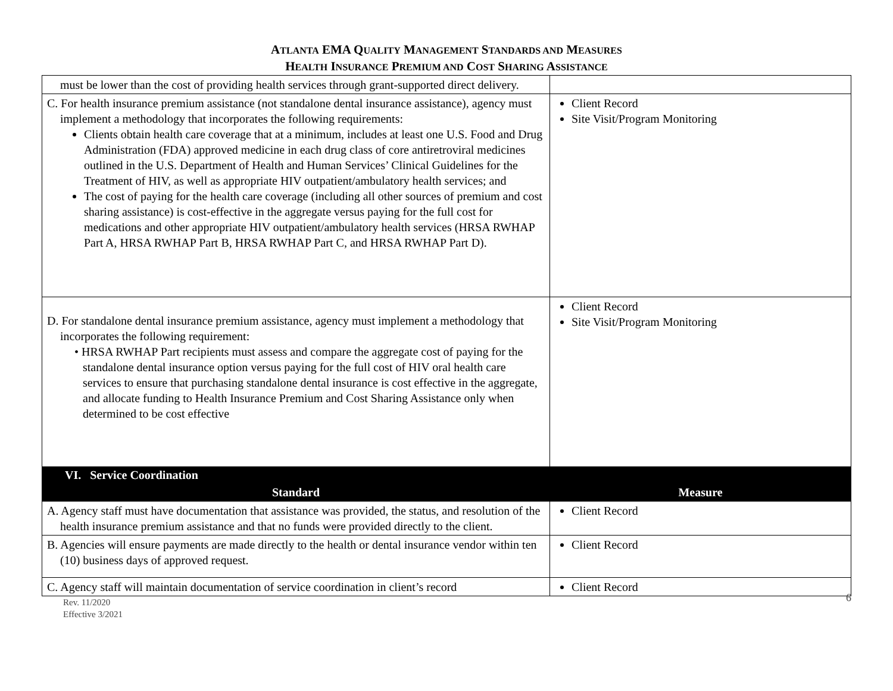ATLANTA EMA QUALITY MANAGEMENT STANDARDS AND MEASURES
HEALTH INSURANCE PREMIUM AND COST SHARING ASSISTANCE
| must be lower than the cost of providing health services through grant-supported direct delivery. | |
| C. For health insurance premium assistance (not standalone dental insurance assistance), agency must implement a methodology that incorporates the following requirements: Clients obtain health care coverage that at a minimum, includes at least one U.S. Food and Drug Administration (FDA) approved medicine in each drug class of core antiretroviral medicines outlined in the U.S. Department of Health and Human Services’ Clinical Guidelines for the Treatment of HIV, as well as appropriate HIV outpatient/ambulatory health services; and The cost of paying for the health care coverage (including all other sources of premium and cost sharing assistance) is cost-effective in the aggregate versus paying for the full cost for medications and other appropriate HIV outpatient/ambulatory health services (HRSA RWHAP Part A, HRSA RWHAP Part B, HRSA RWHAP Part C, and HRSA RWHAP Part D). | Client Record Site Visit/Program Monitoring |
| D. For standalone dental insurance premium assistance, agency must implement a methodology that incorporates the following requirement: • HRSA RWHAP Part recipients must assess and compare the aggregate cost of paying for the standalone dental insurance option versus paying for the full cost of HIV oral health care services to ensure that purchasing standalone dental insurance is cost effective in the aggregate, and allocate funding to Health Insurance Premium and Cost Sharing Assistance only when determined to be cost effective | Client Record Site Visit/Program Monitoring |
| VI. Service Coordination | |
| Standard | Measure |
| A. Agency staff must have documentation that assistance was provided, the status, and resolution of the health insurance premium assistance and that no funds were provided directly to the client. | Client Record |
| B. Agencies will ensure payments are made directly to the health or dental insurance vendor within ten (10) business days of approved request. | Client Record |
| C. Agency staff will maintain documentation of service coordination in client’s record | Client Record |
Rev. 11/2020
Effective 3/2021
6